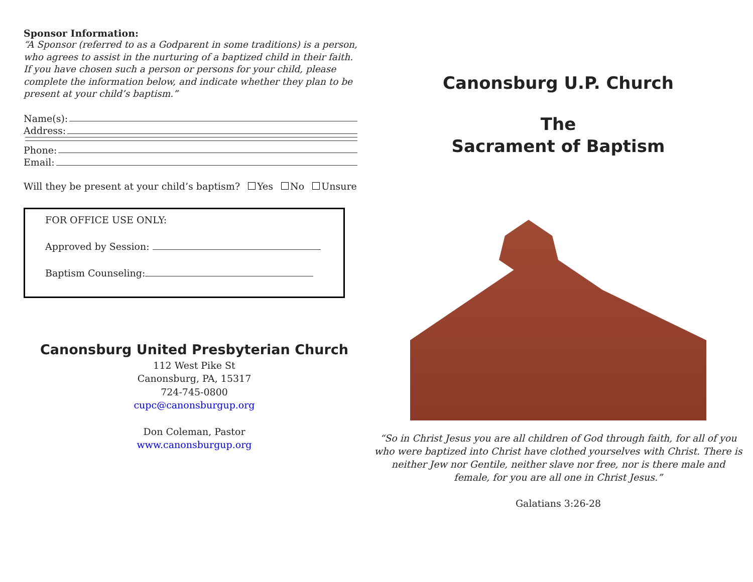Sponsor Information:
“A Sponsor (referred to as a Godparent in some traditions) is a person, who agrees to assist in the nurturing of a baptized child in their faith. If you have chosen such a person or persons for your child, please complete the information below, and indicate whether they plan to be present at your child’s baptism.”
Name(s):
Address:
Phone:
Email:
Will they be present at your child’s baptism? Yes No Unsure
FOR OFFICE USE ONLY:
Approved by Session:
Baptism Counseling:
Canonsburg United Presbyterian Church
112 West Pike St
Canonsburg, PA, 15317
724-745-0800
cupc@canonsburgup.org
Don Coleman, Pastor
www.canonsburgup.org
Canonsburg U.P. Church
The
Sacrament of Baptism
“So in Christ Jesus you are all children of God through faith, for all of you who were baptized into Christ have clothed yourselves with Christ. There is neither Jew nor Gentile, neither slave nor free, nor is there male and female, for you are all one in Christ Jesus.”
Galatians 3:26-28